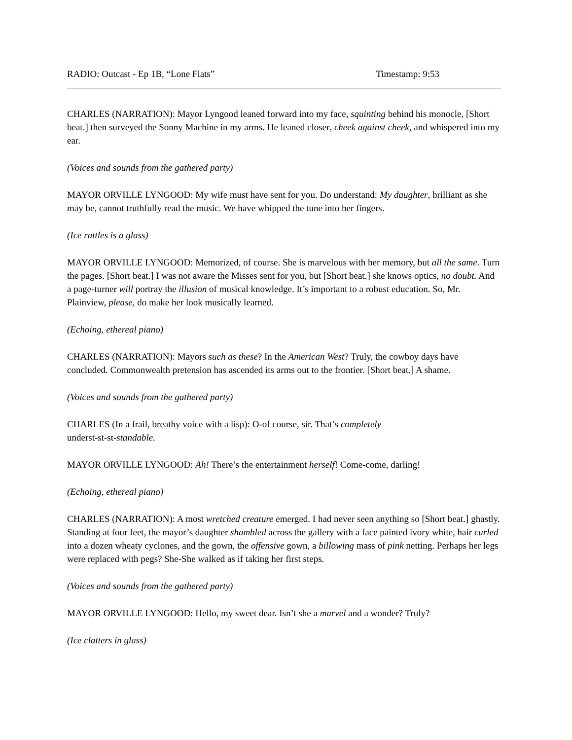RADIO: Outcast - Ep 1B, “Lone Flats” Timestamp: 9:53
CHARLES (NARRATION): Mayor Lyngood leaned forward into my face, squinting behind his monocle, [Short beat.] then surveyed the Sonny Machine in my arms. He leaned closer, cheek against cheek, and whispered into my ear.
(Voices and sounds from the gathered party)
MAYOR ORVILLE LYNGOOD: My wife must have sent for you. Do understand: My daughter, brilliant as she may be, cannot truthfully read the music. We have whipped the tune into her fingers.
(Ice rattles is a glass)
MAYOR ORVILLE LYNGOOD: Memorized, of course. She is marvelous with her memory, but all the same. Turn the pages. [Short beat.] I was not aware the Misses sent for you, but [Short beat.] she knows optics, no doubt. And a page-turner will portray the illusion of musical knowledge. It’s important to a robust education. So, Mr. Plainview, please, do make her look musically learned.
(Echoing, ethereal piano)
CHARLES (NARRATION): Mayors such as these? In the American West? Truly, the cowboy days have concluded. Commonwealth pretension has ascended its arms out to the frontier. [Short beat.] A shame.
(Voices and sounds from the gathered party)
CHARLES (In a frail, breathy voice with a lisp): O-of course, sir. That’s completely
underst-st-st-standable.
MAYOR ORVILLE LYNGOOD: Ah! There’s the entertainment herself! Come-come, darling!
(Echoing, ethereal piano)
CHARLES (NARRATION): A most wretched creature emerged. I had never seen anything so [Short beat.] ghastly. Standing at four feet, the mayor’s daughter shambled across the gallery with a face painted ivory white, hair curled into a dozen wheaty cyclones, and the gown, the offensive gown, a billowing mass of pink netting. Perhaps her legs were replaced with pegs? She-She walked as if taking her first steps.
(Voices and sounds from the gathered party)
MAYOR ORVILLE LYNGOOD: Hello, my sweet dear. Isn’t she a marvel and a wonder? Truly?
(Ice clatters in glass)